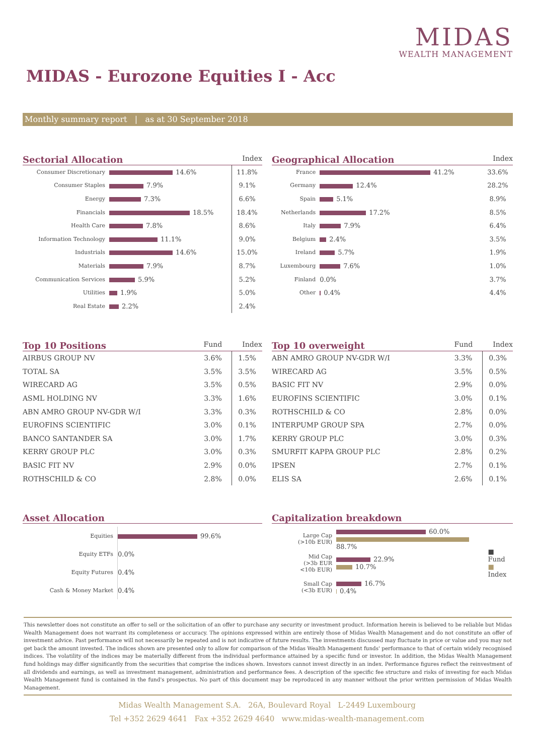MIDAS
WEALTH MANAGEMENT
MIDAS - Eurozone Equities I - Acc
Monthly summary report | as at 30 September 2018
Sectorial Allocation Index
| Consumer Discretionary | 14.6% | 11.8% |
| Consumer Staples | 7.9% | 9.1% |
| Energy | 7.3% | 6.6% |
| Financials | 18.5% | 18.4% |
| Health Care | 7.8% | 8.6% |
| Information Technology | 11.1% | 9.0% |
| Industrials | 14.6% | 15.0% |
| Materials | 7.9% | 8.7% |
| Communication Services | 5.9% | 5.2% |
| Utilities | 1.9% | 5.0% |
| Real Estate | 2.2% | 2.4% |
Geographical Allocation Index
| France | 41.2% | 33.6% |
| Germany | 12.4% | 28.2% |
| Spain | 5.1% | 8.9% |
| Netherlands | 17.2% | 8.5% |
| Italy | 7.9% | 6.4% |
| Belgium | 2.4% | 3.5% |
| Ireland | 5.7% | 1.9% |
| Luxembourg | 7.6% | 1.0% |
| Finland | 0.0% | 3.7% |
| Other | 0.4% | 4.4% |
Top 10 Positions Fund Index
| AIRBUS GROUP NV | 3.6% | 1.5% |
| TOTAL SA | 3.5% | 3.5% |
| WIRECARD AG | 3.5% | 0.5% |
| ASML HOLDING NV | 3.3% | 1.6% |
| ABN AMRO GROUP NV-GDR W/I | 3.3% | 0.3% |
| EUROFINS SCIENTIFIC | 3.0% | 0.1% |
| BANCO SANTANDER SA | 3.0% | 1.7% |
| KERRY GROUP PLC | 3.0% | 0.3% |
| BASIC FIT NV | 2.9% | 0.0% |
| ROTHSCHILD & CO | 2.8% | 0.0% |
Top 10 overweight Fund Index
| ABN AMRO GROUP NV-GDR W/I | 3.3% | 0.3% |
| WIRECARD AG | 3.5% | 0.5% |
| BASIC FIT NV | 2.9% | 0.0% |
| EUROFINS SCIENTIFIC | 3.0% | 0.1% |
| ROTHSCHILD & CO | 2.8% | 0.0% |
| INTERPUMP GROUP SPA | 2.7% | 0.0% |
| KERRY GROUP PLC | 3.0% | 0.3% |
| SMURFIT KAPPA GROUP PLC | 2.8% | 0.2% |
| IPSEN | 2.7% | 0.1% |
| ELIS SA | 2.6% | 0.1% |
Asset Allocation
| Equities | 99.6% |
| Equity ETFs | 0.0% |
| Equity Futures | 0.4% |
| Cash & Money Market | 0.4% |
Capitalization breakdown
| Large Cap (>10b EUR) | 60.0% 88.7% | ■ Fund ■ Index |
| Mid Cap (>3b EUR <10b EUR) | 22.9% 10.7% | |
| Small Cap (<3b EUR) | 16.7% 0.4% | |
This newsletter does not constitute an offer to sell or the solicitation of an offer to purchase any security or investment product. Information herein is believed to be reliable but Midas Wealth Management does not warrant its completeness or accuracy. The opinions expressed within are entirely those of Midas Wealth Management and do not constitute an offer of investment advice. Past performance will not necessarily be repeated and is not indicative of future results. The investments discussed may fluctuate in price or value and you may not get back the amount invested. The indices shown are presented only to allow for comparison of the Midas Wealth Management funds' performance to that of certain widely recognised indices. The volatility of the indices may be materially different from the individual performance attained by a specific fund or investor. In addition, the Midas Wealth Management fund holdings may differ significantly from the securities that comprise the indices shown. Investors cannot invest directly in an index. Performance figures reflect the reinvestment of all dividends and earnings, as well as investment management, administration and performance fees. A description of the specific fee structure and risks of investing for each Midas Wealth Management fund is contained in the fund's prospectus. No part of this document may be reproduced in any manner without the prior written permission of Midas Wealth Management.
Midas Wealth Management S.A. 26A, Boulevard Royal L-2449 Luxembourg
Tel +352 2629 4641 Fax +352 2629 4640 www.midas-wealth-management.com